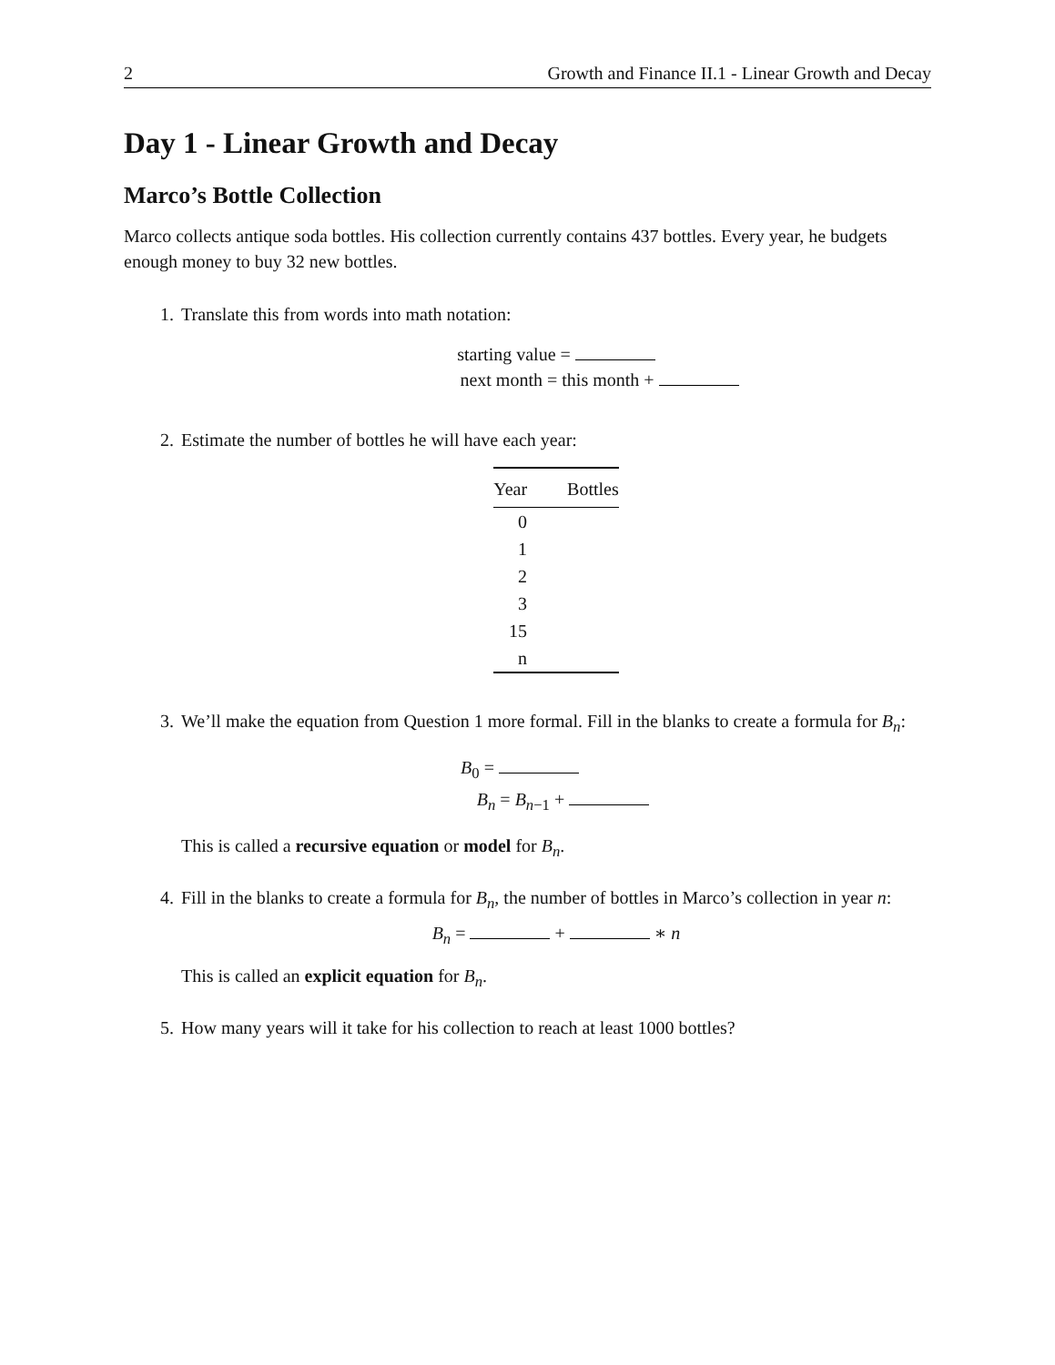2 Growth and Finance II.1 - Linear Growth and Decay
Day 1 - Linear Growth and Decay
Marco’s Bottle Collection
Marco collects antique soda bottles. His collection currently contains 437 bottles. Every year, he budgets enough money to buy 32 new bottles.
1. Translate this from words into math notation:
starting value =
next month = this month +
2. Estimate the number of bottles he will have each year:
| Year | Bottles |
| --- | --- |
| 0 | |
| 1 | |
| 2 | |
| 3 | |
| 15 | |
| n | |
3. We’ll make the equation from Question 1 more formal. Fill in the blanks to create a formula for B<sub>n</sub>:
B<sub>0</sub> =
B<sub>n</sub> = B<sub>n−1</sub> +
This is called a recursive equation or model for B<sub>n</sub>.
4. Fill in the blanks to create a formula for B<sub>n</sub>, the number of bottles in Marco’s collection in year n:
B<sub>n</sub> = + ∗ n
This is called an explicit equation for B<sub>n</sub>.
5. How many years will it take for his collection to reach at least 1000 bottles?